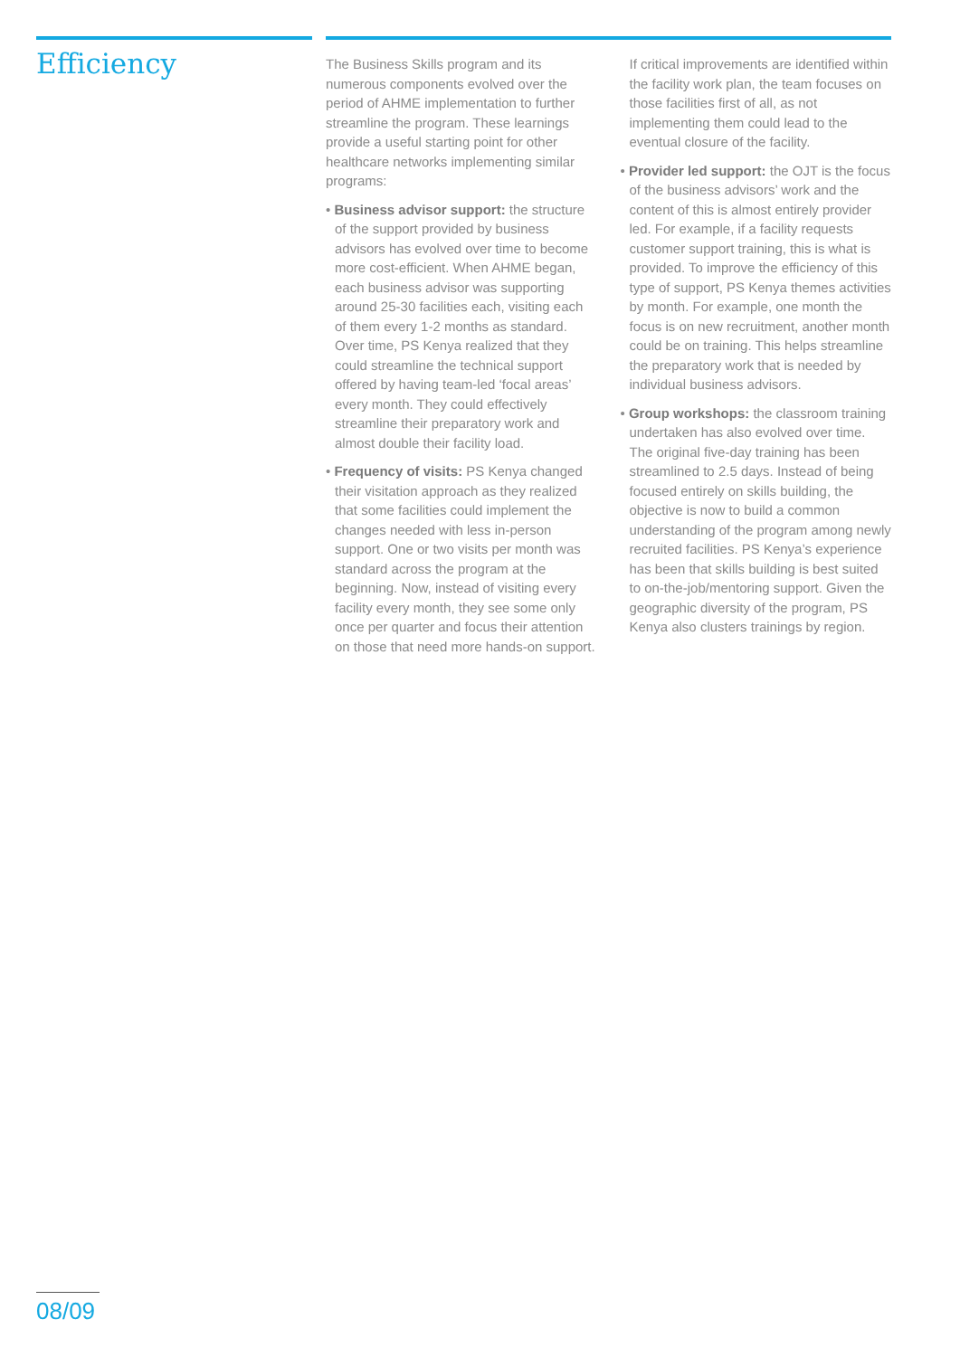Efficiency
The Business Skills program and its numerous components evolved over the period of AHME implementation to further streamline the program. These learnings provide a useful starting point for other healthcare networks implementing similar programs:
• Business advisor support: the structure of the support provided by business advisors has evolved over time to become more cost-efficient. When AHME began, each business advisor was supporting around 25-30 facilities each, visiting each of them every 1-2 months as standard. Over time, PS Kenya realized that they could streamline the technical support offered by having team-led ‘focal areas’ every month. They could effectively streamline their preparatory work and almost double their facility load.
• Frequency of visits: PS Kenya changed their visitation approach as they realized that some facilities could implement the changes needed with less in-person support. One or two visits per month was standard across the program at the beginning. Now, instead of visiting every facility every month, they see some only once per quarter and focus their attention on those that need more hands-on support. If critical improvements are identified within the facility work plan, the team focuses on those facilities first of all, as not implementing them could lead to the eventual closure of the facility.
• Provider led support: the OJT is the focus of the business advisors’ work and the content of this is almost entirely provider led. For example, if a facility requests customer support training, this is what is provided. To improve the efficiency of this type of support, PS Kenya themes activities by month. For example, one month the focus is on new recruitment, another month could be on training. This helps streamline the preparatory work that is needed by individual business advisors.
• Group workshops: the classroom training undertaken has also evolved over time. The original five-day training has been streamlined to 2.5 days. Instead of being focused entirely on skills building, the objective is now to build a common understanding of the program among newly recruited facilities. PS Kenya’s experience has been that skills building is best suited to on-the-job/mentoring support. Given the geographic diversity of the program, PS Kenya also clusters trainings by region.
08/09